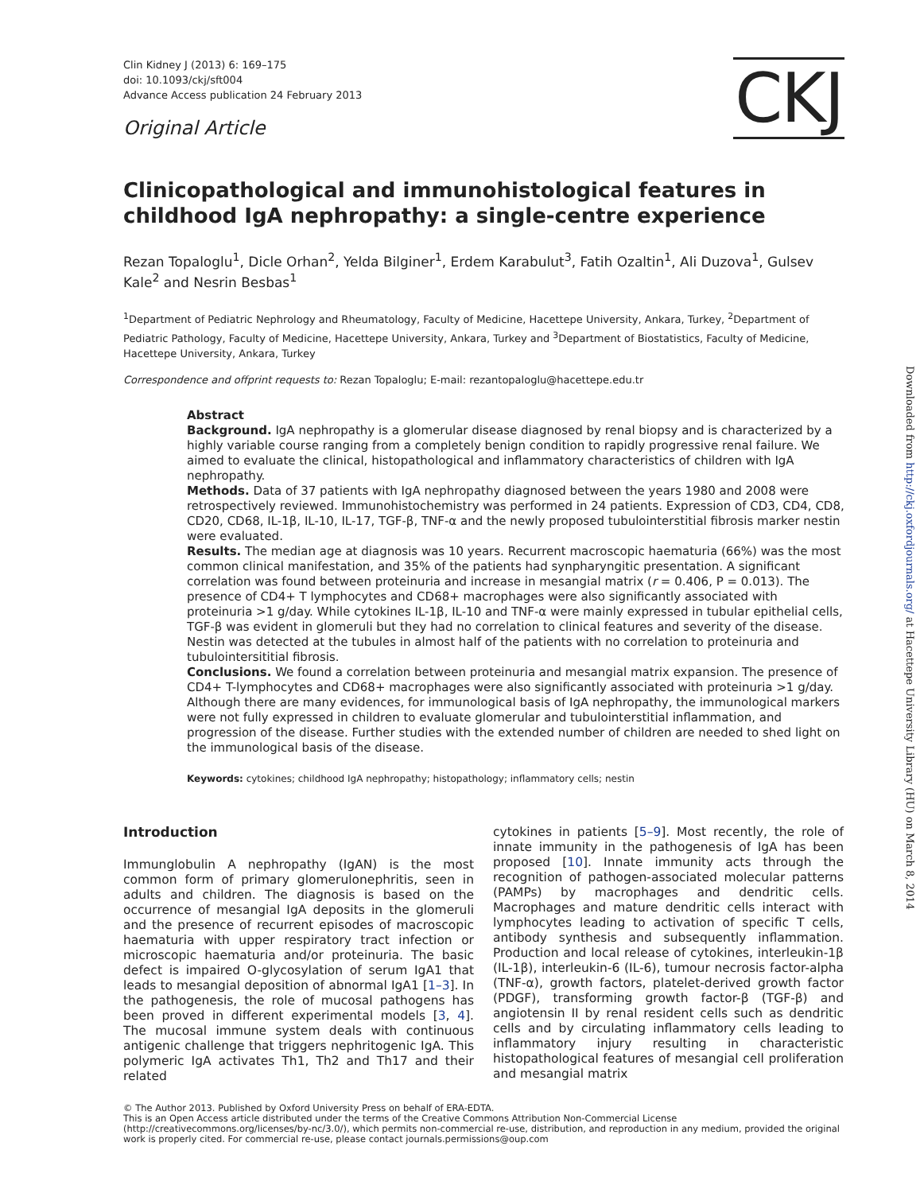Downloaded from http://ckj.oxfordjournals.org/ at Hacettepe University Library (HU) on March 8, 2014
Clin Kidney J (2013) 6: 169–175
doi: 10.1093/ckj/sft004
Advance Access publication 24 February 2013
Original Article
CKJ
Clinicopathological and immunohistological features in childhood IgA nephropathy: a single-centre experience
Rezan Topaloglu<sup>1</sup>, Dicle Orhan<sup>2</sup>, Yelda Bilginer<sup>1</sup>, Erdem Karabulut<sup>3</sup>, Fatih Ozaltin<sup>1</sup>, Ali Duzova<sup>1</sup>, Gulsev Kale<sup>2</sup> and Nesrin Besbas<sup>1</sup>
<sup>1</sup> Department of Pediatric Nephrology and Rheumatology, Faculty of Medicine, Hacettepe University, Ankara, Turkey, <sup>2</sup>Department of Pediatric Pathology, Faculty of Medicine, Hacettepe University, Ankara, Turkey and <sup>3</sup>Department of Biostatistics, Faculty of Medicine, Hacettepe University, Ankara, Turkey
Correspondence and offprint requests to: Rezan Topaloglu; E-mail: rezantopaloglu@hacettepe.edu.tr
Abstract
Background. IgA nephropathy is a glomerular disease diagnosed by renal biopsy and is characterized by a highly variable course ranging from a completely benign condition to rapidly progressive renal failure. We aimed to evaluate the clinical, histopathological and inflammatory characteristics of children with IgA nephropathy.
Methods. Data of 37 patients with IgA nephropathy diagnosed between the years 1980 and 2008 were retrospectively reviewed. Immunohistochemistry was performed in 24 patients. Expression of CD3, CD4, CD8, CD20, CD68, IL-1β, IL-10, IL-17, TGF-β, TNF-α and the newly proposed tubulointerstitial fibrosis marker nestin were evaluated.
Results. The median age at diagnosis was 10 years. Recurrent macroscopic haematuria (66%) was the most common clinical manifestation, and 35% of the patients had synpharyngitic presentation. A significant correlation was found between proteinuria and increase in mesangial matrix (r = 0.406, P = 0.013). The presence of CD4+ T lymphocytes and CD68+ macrophages were also significantly associated with proteinuria >1 g/day. While cytokines IL-1β, IL-10 and TNF-α were mainly expressed in tubular epithelial cells, TGF-β was evident in glomeruli but they had no correlation to clinical features and severity of the disease. Nestin was detected at the tubules in almost half of the patients with no correlation to proteinuria and tubulointersititial fibrosis.
Conclusions. We found a correlation between proteinuria and mesangial matrix expansion. The presence of CD4+ T-lymphocytes and CD68+ macrophages were also significantly associated with proteinuria >1 g/day. Although there are many evidences, for immunological basis of IgA nephropathy, the immunological markers were not fully expressed in children to evaluate glomerular and tubulointerstitial inflammation, and progression of the disease. Further studies with the extended number of children are needed to shed light on the immunological basis of the disease.
Keywords: cytokines; childhood IgA nephropathy; histopathology; inflammatory cells; nestin
Introduction
Immunglobulin A nephropathy (IgAN) is the most common form of primary glomerulonephritis, seen in adults and children. The diagnosis is based on the occurrence of mesangial IgA deposits in the glomeruli and the presence of recurrent episodes of macroscopic haematuria with upper respiratory tract infection or microscopic haematuria and/or proteinuria. The basic defect is impaired O-glycosylation of serum IgA1 that leads to mesangial deposition of abnormal IgA1 [1–3]. In the pathogenesis, the role of mucosal pathogens has been proved in different experimental models [3, 4]. The mucosal immune system deals with continuous antigenic challenge that triggers nephritogenic IgA. This polymeric IgA activates Th1, Th2 and Th17 and their related
cytokines in patients [5–9]. Most recently, the role of innate immunity in the pathogenesis of IgA has been proposed [10]. Innate immunity acts through the recognition of pathogen-associated molecular patterns (PAMPs) by macrophages and dendritic cells. Macrophages and mature dendritic cells interact with lymphocytes leading to activation of specific T cells, antibody synthesis and subsequently inflammation. Production and local release of cytokines, interleukin-1β (IL-1β), interleukin-6 (IL-6), tumour necrosis factor-alpha (TNF-α), growth factors, platelet-derived growth factor (PDGF), transforming growth factor-β (TGF-β) and angiotensin II by renal resident cells such as dendritic cells and by circulating inflammatory cells leading to inflammatory injury resulting in characteristic histopathological features of mesangial cell proliferation and mesangial matrix
© The Author 2013. Published by Oxford University Press on behalf of ERA-EDTA.
This is an Open Access article distributed under the terms of the Creative Commons Attribution Non-Commercial License (http://creativecommons.org/licenses/by-nc/3.0/), which permits non-commercial re-use, distribution, and reproduction in any medium, provided the original work is properly cited. For commercial re-use, please contact journals.permissions@oup.com